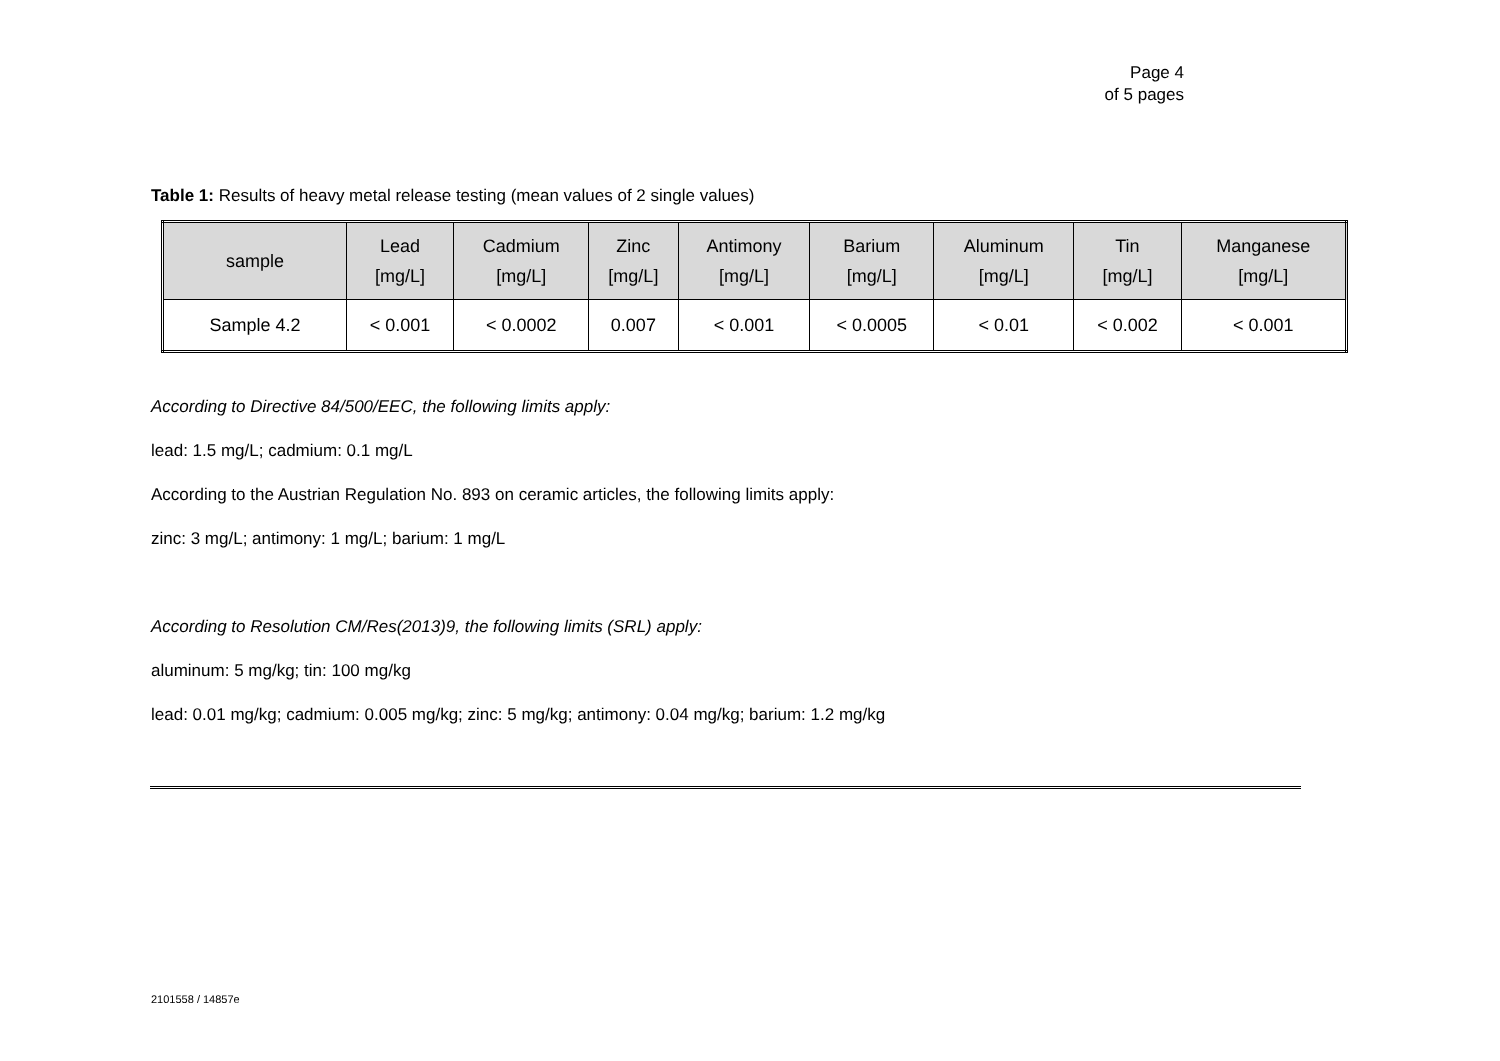Page 4
of 5 pages
Table 1: Results of heavy metal release testing (mean values of 2 single values)
| sample | Lead [mg/L] | Cadmium [mg/L] | Zinc [mg/L] | Antimony [mg/L] | Barium [mg/L] | Aluminum [mg/L] | Tin [mg/L] | Manganese [mg/L] |
| --- | --- | --- | --- | --- | --- | --- | --- | --- |
| Sample 4.2 | < 0.001 | < 0.0002 | 0.007 | < 0.001 | < 0.0005 | < 0.01 | < 0.002 | < 0.001 |
According to Directive 84/500/EEC, the following limits apply:
lead: 1.5 mg/L; cadmium: 0.1 mg/L
According to the Austrian Regulation No. 893 on ceramic articles, the following limits apply:
zinc: 3 mg/L; antimony: 1 mg/L; barium: 1 mg/L
According to Resolution CM/Res(2013)9, the following limits (SRL) apply:
aluminum: 5 mg/kg; tin: 100 mg/kg
lead: 0.01 mg/kg; cadmium: 0.005 mg/kg; zinc: 5 mg/kg; antimony: 0.04 mg/kg; barium: 1.2 mg/kg
2101558 / 14857e